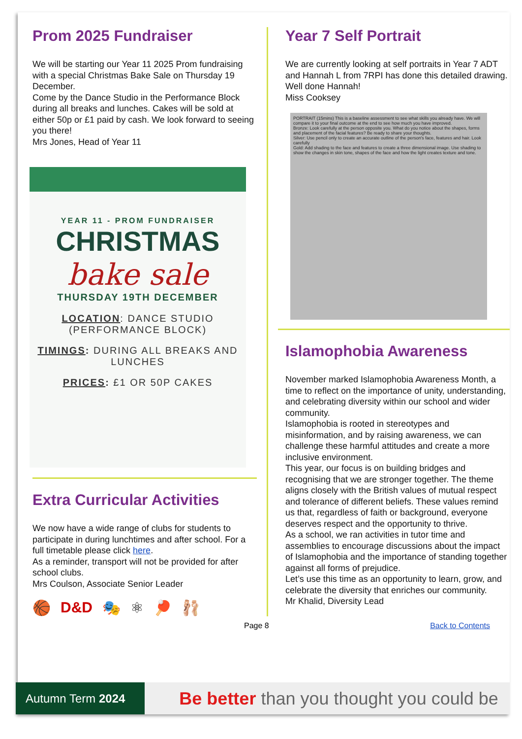Prom 2025 Fundraiser
We will be starting our Year 11 2025 Prom fundraising with a special Christmas Bake Sale on Thursday 19 December.
Come by the Dance Studio in the Performance Block during all breaks and lunches. Cakes will be sold at either 50p or £1 paid by cash. We look forward to seeing you there!
Mrs Jones, Head of Year 11
YEAR 11 - PROM FUNDRAISER
CHRISTMAS
bake sale
THURSDAY 19TH DECEMBER
LOCATION: DANCE STUDIO (PERFORMANCE BLOCK)
TIMINGS: DURING ALL BREAKS AND LUNCHES
PRICES: £1 OR 50P CAKES
Extra Curricular Activities
We now have a wide range of clubs for students to participate in during lunchtimes and after school. For a full timetable please click here.
As a reminder, transport will not be provided for after school clubs.
Mrs Coulson, Associate Senior Leader
🏀 D&D 🎭 ⚛ 🏓 🩰
Year 7 Self Portrait
We are currently looking at self portraits in Year 7 ADT and Hannah L from 7RPI has done this detailed drawing.
Well done Hannah!
Miss Cooksey
PORTRAIT (15mins) This is a baseline assessment to see what skills you already have. We will compare it to your final outcome at the end to see how much you have improved.
Bronze: Look carefully at the person opposite you. What do you notice about the shapes, forms and placement of the facial features? Be ready to share your thoughts.
Silver: Use pencil only to create an accurate outline of the person's face, features and hair. Look carefully
Gold: Add shading to the face and features to create a three dimensional image. Use shading to show the changes in skin tone, shapes of the face and how the light creates texture and tone.
Islamophobia Awareness
November marked Islamophobia Awareness Month, a time to reflect on the importance of unity, understanding, and celebrating diversity within our school and wider community.
Islamophobia is rooted in stereotypes and misinformation, and by raising awareness, we can challenge these harmful attitudes and create a more inclusive environment.
This year, our focus is on building bridges and recognising that we are stronger together. The theme aligns closely with the British values of mutual respect and tolerance of different beliefs. These values remind us that, regardless of faith or background, everyone deserves respect and the opportunity to thrive.
As a school, we ran activities in tutor time and assemblies to encourage discussions about the impact of Islamophobia and the importance of standing together against all forms of prejudice.
Let’s use this time as an opportunity to learn, grow, and celebrate the diversity that enriches our community.
Mr Khalid, Diversity Lead
Page 8 Back to Contents
Autumn Term 2024
Be better than you thought you could be